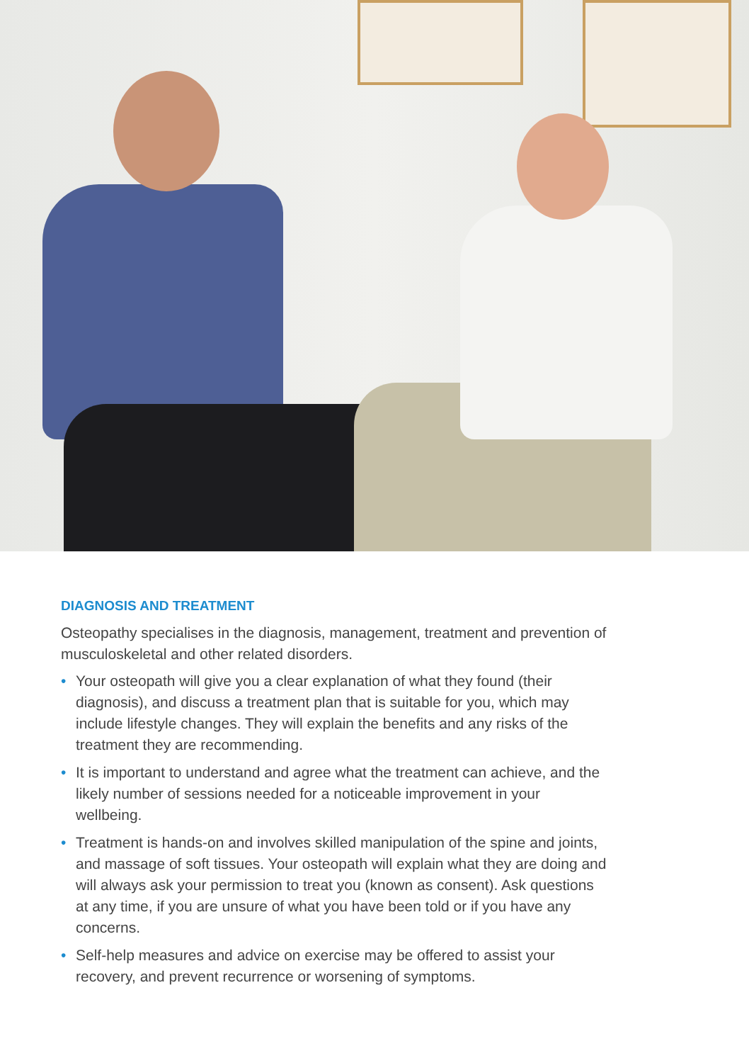DIAGNOSIS AND TREATMENT
Osteopathy specialises in the diagnosis, management, treatment and prevention of musculoskeletal and other related disorders.
• Your osteopath will give you a clear explanation of what they found (their diagnosis), and discuss a treatment plan that is suitable for you, which may include lifestyle changes. They will explain the benefits and any risks of the treatment they are recommending.
• It is important to understand and agree what the treatment can achieve, and the likely number of sessions needed for a noticeable improvement in your wellbeing.
• Treatment is hands-on and involves skilled manipulation of the spine and joints, and massage of soft tissues. Your osteopath will explain what they are doing and will always ask your permission to treat you (known as consent). Ask questions at any time, if you are unsure of what you have been told or if you have any concerns.
• Self-help measures and advice on exercise may be offered to assist your recovery, and prevent recurrence or worsening of symptoms.